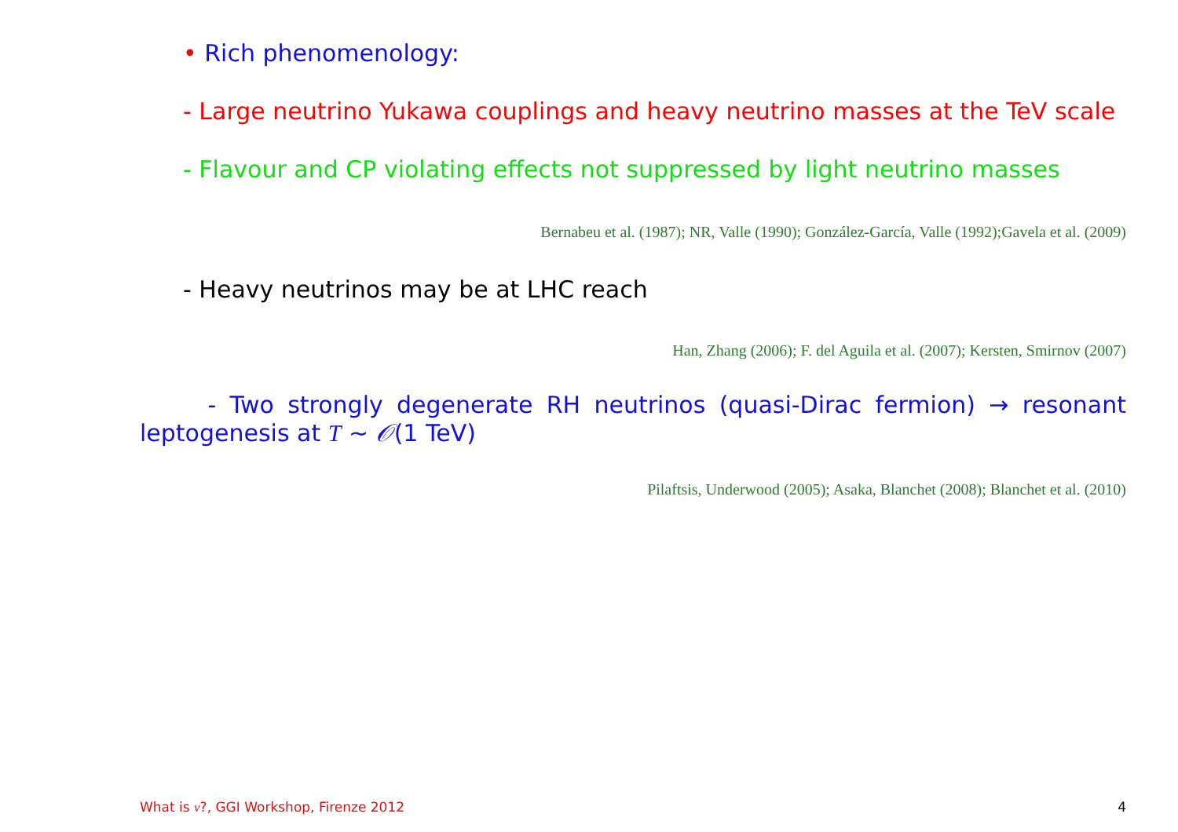• Rich phenomenology:
- Large neutrino Yukawa couplings and heavy neutrino masses at the TeV scale
- Flavour and CP violating effects not suppressed by light neutrino masses
Bernabeu et al. (1987); NR, Valle (1990); González-García, Valle (1992);Gavela et al. (2009)
- Heavy neutrinos may be at LHC reach
Han, Zhang (2006); F. del Aguila et al. (2007); Kersten, Smirnov (2007)
- Two strongly degenerate RH neutrinos (quasi-Dirac fermion) → resonant leptogenesis at T ∼ 𝒪(1 TeV)
Pilaftsis, Underwood (2005); Asaka, Blanchet (2008); Blanchet et al. (2010)
What is ν?, GGI Workshop, Firenze 2012 4